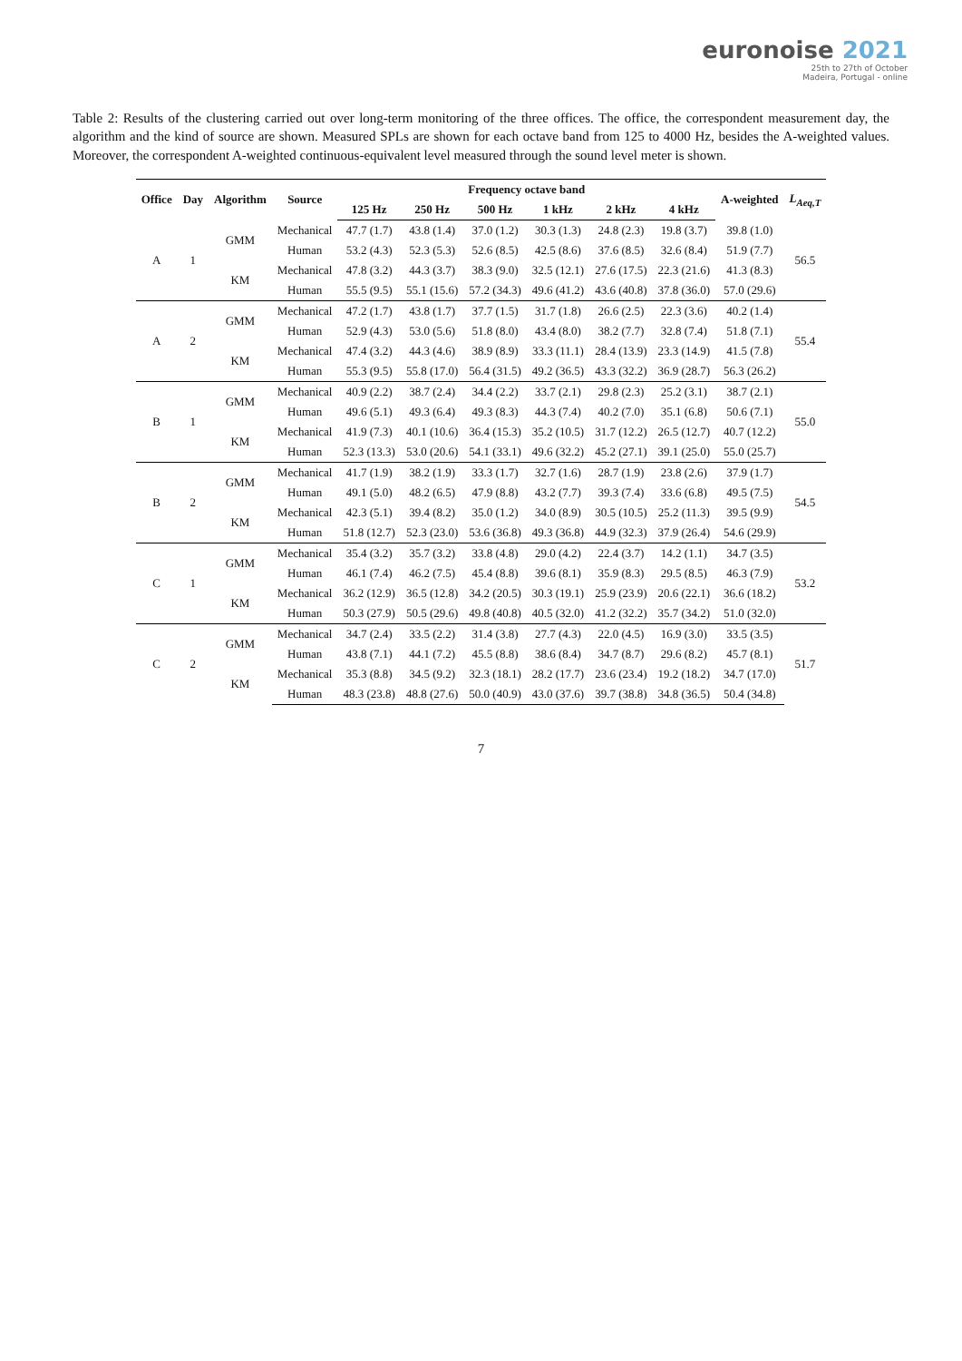euronoise 2021
25th to 27th of October
Madeira, Portugal - online
Table 2: Results of the clustering carried out over long-term monitoring of the three offices. The office, the correspondent measurement day, the algorithm and the kind of source are shown. Measured SPLs are shown for each octave band from 125 to 4000 Hz, besides the A-weighted values. Moreover, the correspondent A-weighted continuous-equivalent level measured through the sound level meter is shown.
| Office | Day | Algorithm | Source | Frequency octave band | | | | | | A-weighted | L<sub>Aeq,T</sub> |
| --- | --- | --- | --- | --- | --- | --- | --- | --- | --- | --- | --- |
| | | | | 125 Hz | 250 Hz | 500 Hz | 1 kHz | 2 kHz | 4 kHz | | |
| A | 1 | GMM | Mechanical | 47.7 (1.7) | 43.8 (1.4) | 37.0 (1.2) | 30.3 (1.3) | 24.8 (2.3) | 19.8 (3.7) | 39.8 (1.0) | 56.5 |
| | | | Human | 53.2 (4.3) | 52.3 (5.3) | 52.6 (8.5) | 42.5 (8.6) | 37.6 (8.5) | 32.6 (8.4) | 51.9 (7.7) | |
| | | KM | Mechanical | 47.8 (3.2) | 44.3 (3.7) | 38.3 (9.0) | 32.5 (12.1) | 27.6 (17.5) | 22.3 (21.6) | 41.3 (8.3) | |
| | | | Human | 55.5 (9.5) | 55.1 (15.6) | 57.2 (34.3) | 49.6 (41.2) | 43.6 (40.8) | 37.8 (36.0) | 57.0 (29.6) | |
| A | 2 | GMM | Mechanical | 47.2 (1.7) | 43.8 (1.7) | 37.7 (1.5) | 31.7 (1.8) | 26.6 (2.5) | 22.3 (3.6) | 40.2 (1.4) | 55.4 |
| | | | Human | 52.9 (4.3) | 53.0 (5.6) | 51.8 (8.0) | 43.4 (8.0) | 38.2 (7.7) | 32.8 (7.4) | 51.8 (7.1) | |
| | | KM | Mechanical | 47.4 (3.2) | 44.3 (4.6) | 38.9 (8.9) | 33.3 (11.1) | 28.4 (13.9) | 23.3 (14.9) | 41.5 (7.8) | |
| | | | Human | 55.3 (9.5) | 55.8 (17.0) | 56.4 (31.5) | 49.2 (36.5) | 43.3 (32.2) | 36.9 (28.7) | 56.3 (26.2) | |
| B | 1 | GMM | Mechanical | 40.9 (2.2) | 38.7 (2.4) | 34.4 (2.2) | 33.7 (2.1) | 29.8 (2.3) | 25.2 (3.1) | 38.7 (2.1) | 55.0 |
| | | | Human | 49.6 (5.1) | 49.3 (6.4) | 49.3 (8.3) | 44.3 (7.4) | 40.2 (7.0) | 35.1 (6.8) | 50.6 (7.1) | |
| | | KM | Mechanical | 41.9 (7.3) | 40.1 (10.6) | 36.4 (15.3) | 35.2 (10.5) | 31.7 (12.2) | 26.5 (12.7) | 40.7 (12.2) | |
| | | | Human | 52.3 (13.3) | 53.0 (20.6) | 54.1 (33.1) | 49.6 (32.2) | 45.2 (27.1) | 39.1 (25.0) | 55.0 (25.7) | |
| B | 2 | GMM | Mechanical | 41.7 (1.9) | 38.2 (1.9) | 33.3 (1.7) | 32.7 (1.6) | 28.7 (1.9) | 23.8 (2.6) | 37.9 (1.7) | 54.5 |
| | | | Human | 49.1 (5.0) | 48.2 (6.5) | 47.9 (8.8) | 43.2 (7.7) | 39.3 (7.4) | 33.6 (6.8) | 49.5 (7.5) | |
| | | KM | Mechanical | 42.3 (5.1) | 39.4 (8.2) | 35.0 (1.2) | 34.0 (8.9) | 30.5 (10.5) | 25.2 (11.3) | 39.5 (9.9) | |
| | | | Human | 51.8 (12.7) | 52.3 (23.0) | 53.6 (36.8) | 49.3 (36.8) | 44.9 (32.3) | 37.9 (26.4) | 54.6 (29.9) | |
| C | 1 | GMM | Mechanical | 35.4 (3.2) | 35.7 (3.2) | 33.8 (4.8) | 29.0 (4.2) | 22.4 (3.7) | 14.2 (1.1) | 34.7 (3.5) | 53.2 |
| | | | Human | 46.1 (7.4) | 46.2 (7.5) | 45.4 (8.8) | 39.6 (8.1) | 35.9 (8.3) | 29.5 (8.5) | 46.3 (7.9) | |
| | | KM | Mechanical | 36.2 (12.9) | 36.5 (12.8) | 34.2 (20.5) | 30.3 (19.1) | 25.9 (23.9) | 20.6 (22.1) | 36.6 (18.2) | |
| | | | Human | 50.3 (27.9) | 50.5 (29.6) | 49.8 (40.8) | 40.5 (32.0) | 41.2 (32.2) | 35.7 (34.2) | 51.0 (32.0) | |
| C | 2 | GMM | Mechanical | 34.7 (2.4) | 33.5 (2.2) | 31.4 (3.8) | 27.7 (4.3) | 22.0 (4.5) | 16.9 (3.0) | 33.5 (3.5) | 51.7 |
| | | | Human | 43.8 (7.1) | 44.1 (7.2) | 45.5 (8.8) | 38.6 (8.4) | 34.7 (8.7) | 29.6 (8.2) | 45.7 (8.1) | |
| | | KM | Mechanical | 35.3 (8.8) | 34.5 (9.2) | 32.3 (18.1) | 28.2 (17.7) | 23.6 (23.4) | 19.2 (18.2) | 34.7 (17.0) | |
| | | | Human | 48.3 (23.8) | 48.8 (27.6) | 50.0 (40.9) | 43.0 (37.6) | 39.7 (38.8) | 34.8 (36.5) | 50.4 (34.8) | |
7